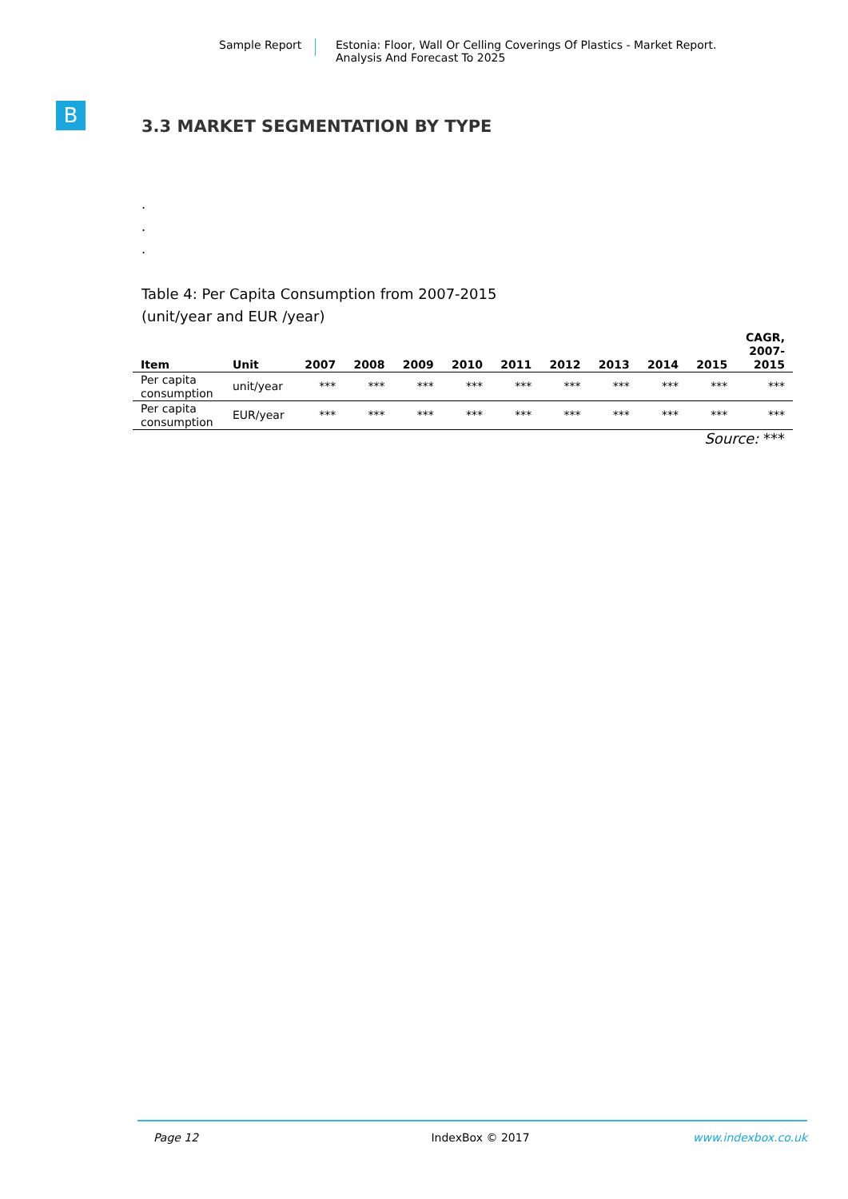Sample Report Estonia: Floor, Wall Or Celling Coverings Of Plastics - Market Report.
Analysis And Forecast To 2025
B
3.3 MARKET SEGMENTATION BY TYPE
.
.
.
Table 4: Per Capita Consumption from 2007-2015
(unit/year and EUR /year)
| Item | Unit | 2007 | 2008 | 2009 | 2010 | 2011 | 2012 | 2013 | 2014 | 2015 | CAGR, 2007- 2015 |
| --- | --- | --- | --- | --- | --- | --- | --- | --- | --- | --- | --- |
| Per capita consumption | unit/year | *** | *** | *** | *** | *** | *** | *** | *** | *** | *** |
| Per capita consumption | EUR/year | *** | *** | *** | *** | *** | *** | *** | *** | *** | *** |
Source: ***
Page 12 IndexBox © 2017 www.indexbox.co.uk